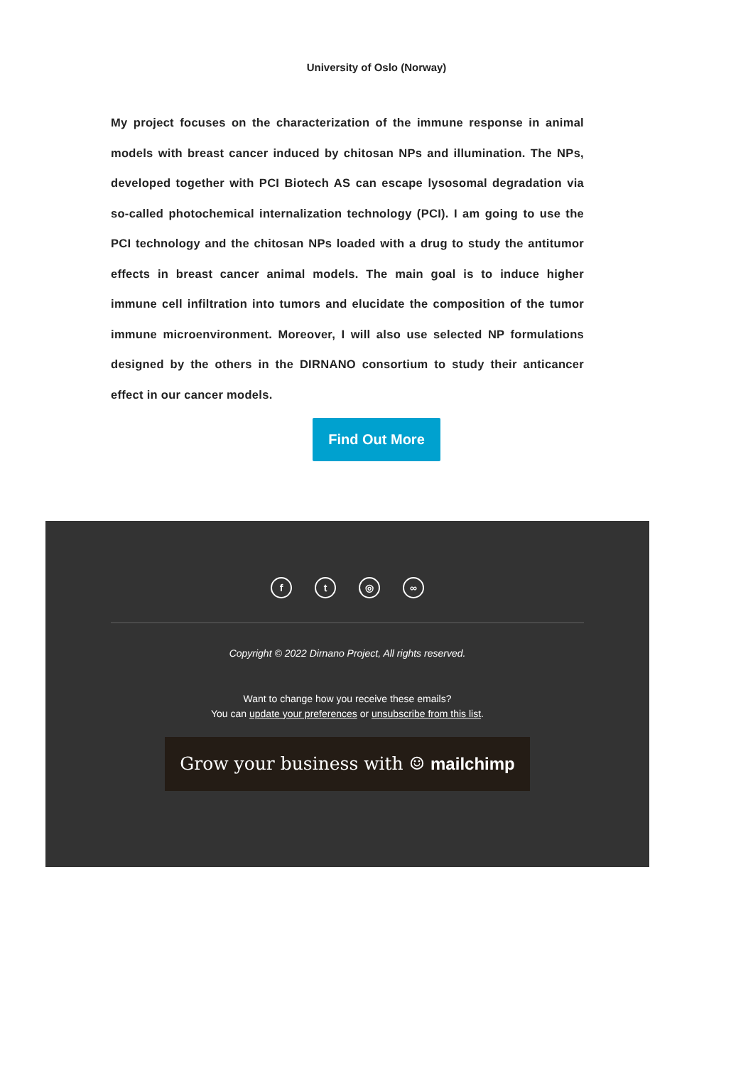University of Oslo (Norway)
My project focuses on the characterization of the immune response in animal models with breast cancer induced by chitosan NPs and illumination. The NPs, developed together with PCI Biotech AS can escape lysosomal degradation via so-called photochemical internalization technology (PCI). I am going to use the PCI technology and the chitosan NPs loaded with a drug to study the antitumor effects in breast cancer animal models. The main goal is to induce higher immune cell infiltration into tumors and elucidate the composition of the tumor immune microenvironment. Moreover, I will also use selected NP formulations designed by the others in the DIRNANO consortium to study their anticancer effect in our cancer models.
Find Out More
ft ◎ ∞
Copyright © 2022 Dirnano Project, All rights reserved.
Want to change how you receive these emails?
You can update your preferences or unsubscribe from this list.
Grow your business with ☺ mailchimp